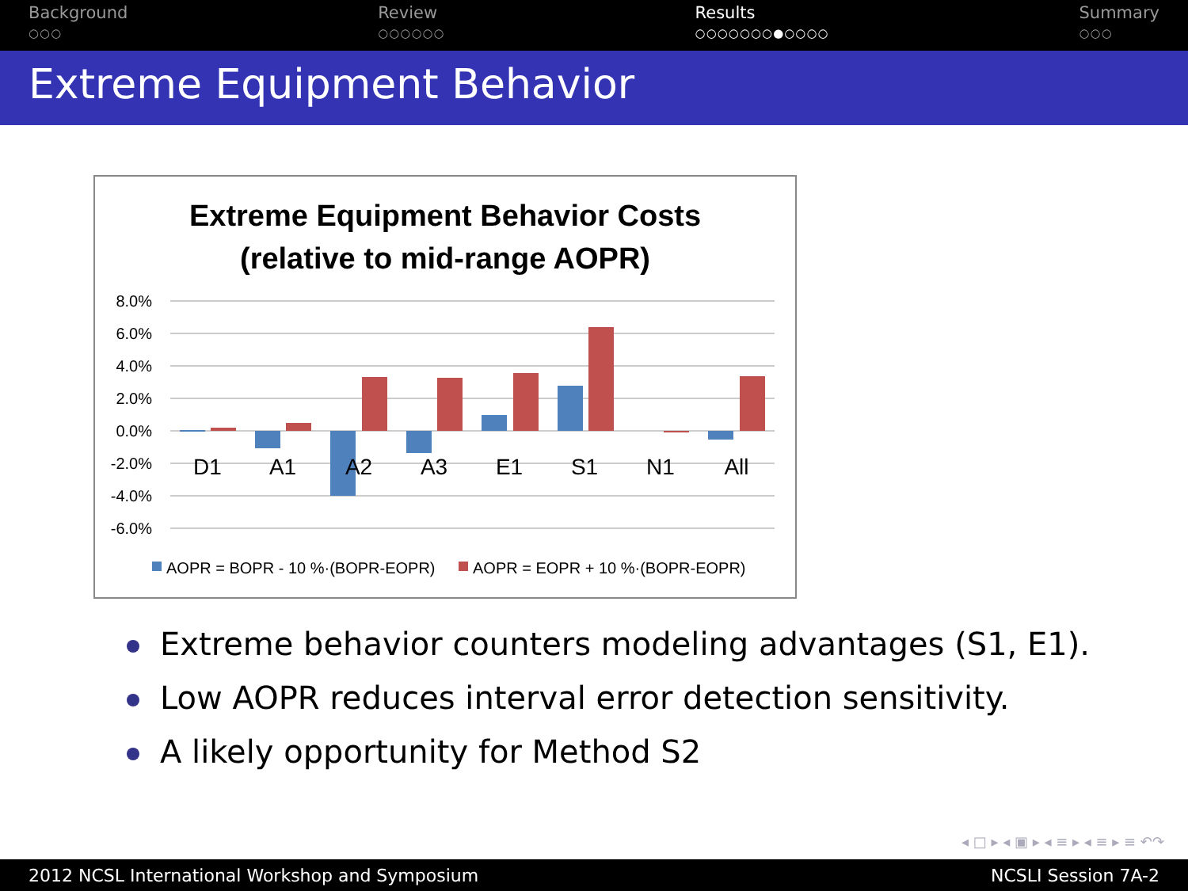Background
○○○
Review
○○○○○○
Results
○○○○○○○●○○○○
Summary
○○○
Extreme Equipment Behavior
Extreme Equipment Behavior Costs
(relative to mid-range AOPR)
8.0%
6.0%
4.0%
2.0%
0.0%
-2.0%
-4.0%
-6.0%
D1
A1
A2
A3
E1
S1
N1
All
AOPR = BOPR - 10 %·(BOPR-EOPR)
AOPR = EOPR + 10 %·(BOPR-EOPR)
Extreme behavior counters modeling advantages (S1, E1).
Low AOPR reduces interval error detection sensitivity.
A likely opportunity for Method S2
◂ □ ▸ ◂ ▣ ▸ ◂ ≡ ▸ ◂ ≡ ▸ ≡ ↶↷
2012 NCSL International Workshop and Symposium NCSLI Session 7A-2